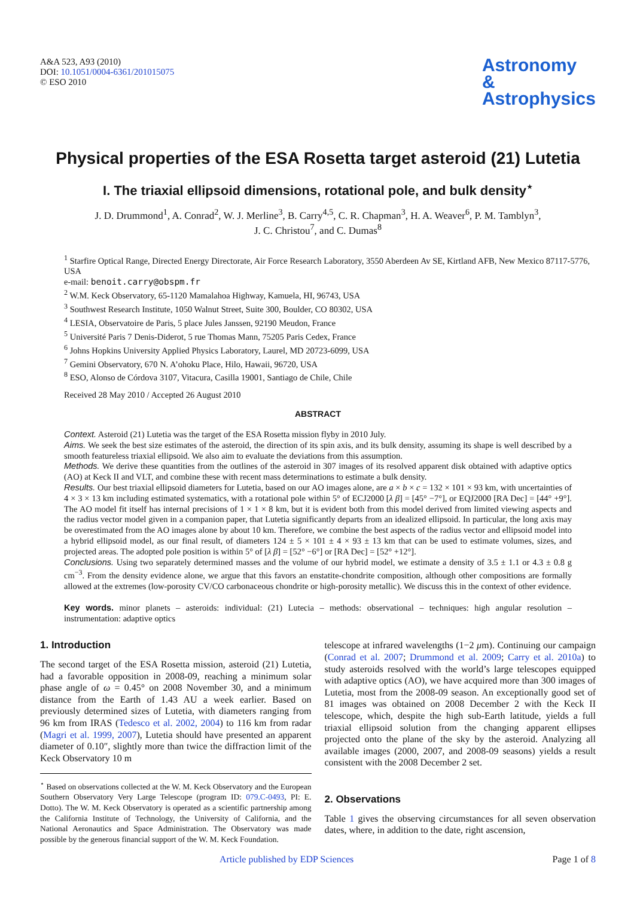A&A 523, A93 (2010)
DOI: 10.1051/0004-6361/201015075
© ESO 2010
Astronomy
&
Astrophysics
Physical properties of the ESA Rosetta target asteroid (21) Lutetia
I. The triaxial ellipsoid dimensions, rotational pole, and bulk density<sup>⋆</sup>
J. D. Drummond<sup>1</sup>, A. Conrad<sup>2</sup>, W. J. Merline<sup>3</sup>, B. Carry<sup>4,5</sup>, C. R. Chapman<sup>3</sup>, H. A. Weaver<sup>6</sup>, P. M. Tamblyn<sup>3</sup>,
J. C. Christou<sup>7</sup>, and C. Dumas<sup>8</sup>
<sup>1</sup> Starfire Optical Range, Directed Energy Directorate, Air Force Research Laboratory, 3550 Aberdeen Av SE, Kirtland AFB, New Mexico 87117-5776, USA
e-mail: benoit.carry@obspm.fr
<sup>2</sup> W.M. Keck Observatory, 65-1120 Mamalahoa Highway, Kamuela, HI, 96743, USA
<sup>3</sup> Southwest Research Institute, 1050 Walnut Street, Suite 300, Boulder, CO 80302, USA
<sup>4</sup> LESIA, Observatoire de Paris, 5 place Jules Janssen, 92190 Meudon, France
<sup>5</sup> Université Paris 7 Denis-Diderot, 5 rue Thomas Mann, 75205 Paris Cedex, France
<sup>6</sup> Johns Hopkins University Applied Physics Laboratory, Laurel, MD 20723-6099, USA
<sup>7</sup> Gemini Observatory, 670 N. A’ohoku Place, Hilo, Hawaii, 96720, USA
<sup>8</sup> ESO, Alonso de Córdova 3107, Vitacura, Casilla 19001, Santiago de Chile, Chile
Received 28 May 2010 / Accepted 26 August 2010
ABSTRACT
Context. Asteroid (21) Lutetia was the target of the ESA Rosetta mission flyby in 2010 July.
Aims. We seek the best size estimates of the asteroid, the direction of its spin axis, and its bulk density, assuming its shape is well described by a smooth featureless triaxial ellipsoid. We also aim to evaluate the deviations from this assumption.
Methods. We derive these quantities from the outlines of the asteroid in 307 images of its resolved apparent disk obtained with adaptive optics (AO) at Keck II and VLT, and combine these with recent mass determinations to estimate a bulk density.
Results. Our best triaxial ellipsoid diameters for Lutetia, based on our AO images alone, are a × b × c = 132 × 101 × 93 km, with uncertainties of 4 × 3 × 13 km including estimated systematics, with a rotational pole within 5° of ECJ2000 [λ β] = [45° −7°], or EQJ2000 [RA Dec] = [44° +9°]. The AO model fit itself has internal precisions of 1 × 1 × 8 km, but it is evident both from this model derived from limited viewing aspects and the radius vector model given in a companion paper, that Lutetia significantly departs from an idealized ellipsoid. In particular, the long axis may be overestimated from the AO images alone by about 10 km. Therefore, we combine the best aspects of the radius vector and ellipsoid model into a hybrid ellipsoid model, as our final result, of diameters 124 ± 5 × 101 ± 4 × 93 ± 13 km that can be used to estimate volumes, sizes, and projected areas. The adopted pole position is within 5° of [λ β] = [52° −6°] or [RA Dec] = [52° +12°].
Conclusions. Using two separately determined masses and the volume of our hybrid model, we estimate a density of 3.5 ± 1.1 or 4.3 ± 0.8 g cm<sup>−3</sup>. From the density evidence alone, we argue that this favors an enstatite-chondrite composition, although other compositions are formally allowed at the extremes (low-porosity CV/CO carbonaceous chondrite or high-porosity metallic). We discuss this in the context of other evidence.
Key words. minor planets – asteroids: individual: (21) Lutecia – methods: observational – techniques: high angular resolution – instrumentation: adaptive optics
1. Introduction
The second target of the ESA Rosetta mission, asteroid (21) Lutetia, had a favorable opposition in 2008-09, reaching a minimum solar phase angle of ω = 0.45° on 2008 November 30, and a minimum distance from the Earth of 1.43 AU a week earlier. Based on previously determined sizes of Lutetia, with diameters ranging from 96 km from IRAS (Tedesco et al. 2002, 2004) to 116 km from radar (Magri et al. 1999, 2007), Lutetia should have presented an apparent diameter of 0.10″, slightly more than twice the diffraction limit of the Keck Observatory 10 m
<sup>⋆</sup> Based on observations collected at the W. M. Keck Observatory and the European Southern Observatory Very Large Telescope (program ID: 079.C-0493, PI: E. Dotto). The W. M. Keck Observatory is operated as a scientific partnership among the California Institute of Technology, the University of California, and the National Aeronautics and Space Administration. The Observatory was made possible by the generous financial support of the W. M. Keck Foundation.
telescope at infrared wavelengths (1−2 μm). Continuing our campaign (Conrad et al. 2007; Drummond et al. 2009; Carry et al. 2010a) to study asteroids resolved with the world’s large telescopes equipped with adaptive optics (AO), we have acquired more than 300 images of Lutetia, most from the 2008-09 season. An exceptionally good set of 81 images was obtained on 2008 December 2 with the Keck II telescope, which, despite the high sub-Earth latitude, yields a full triaxial ellipsoid solution from the changing apparent ellipses projected onto the plane of the sky by the asteroid. Analyzing all available images (2000, 2007, and 2008-09 seasons) yields a result consistent with the 2008 December 2 set.
2. Observations
Table 1 gives the observing circumstances for all seven observation dates, where, in addition to the date, right ascension,
Article published by EDP Sciences Page 1 of 8